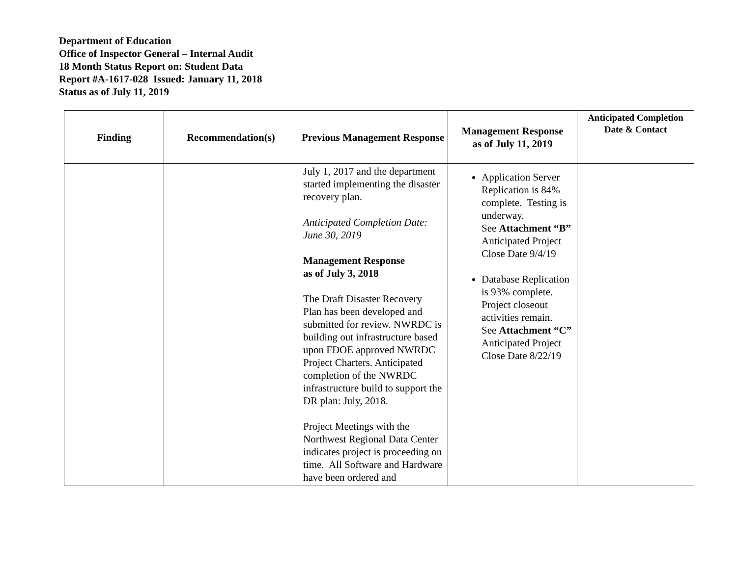Department of Education
Office of Inspector General – Internal Audit
18 Month Status Report on: Student Data
Report #A-1617-028 Issued: January 11, 2018
Status as of July 11, 2019
| Finding | Recommendation(s) | Previous Management Response | Management Response as of July 11, 2019 | Anticipated Completion Date & Contact |
| --- | --- | --- | --- | --- |
| | | July 1, 2017 and the department started implementing the disaster recovery plan. Anticipated Completion Date: June 30, 2019 Management Response as of July 3, 2018 The Draft Disaster Recovery Plan has been developed and submitted for review. NWRDC is building out infrastructure based upon FDOE approved NWRDC Project Charters. Anticipated completion of the NWRDC infrastructure build to support the DR plan: July, 2018. Project Meetings with the Northwest Regional Data Center indicates project is proceeding on time. All Software and Hardware have been ordered and | Application Server Replication is 84% complete. Testing is underway. See Attachment “B” Anticipated Project Close Date 9/4/19 Database Replication is 93% complete. Project closeout activities remain. See Attachment “C” Anticipated Project Close Date 8/22/19 | |